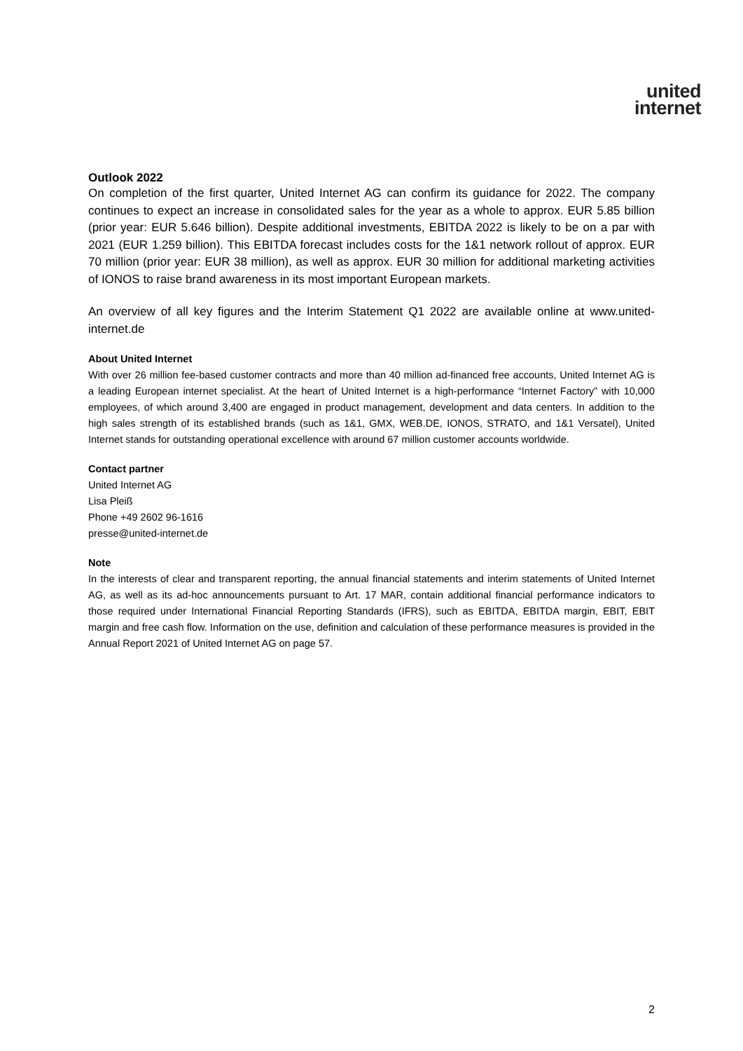united
internet
Outlook 2022
On completion of the first quarter, United Internet AG can confirm its guidance for 2022. The company continues to expect an increase in consolidated sales for the year as a whole to approx. EUR 5.85 billion (prior year: EUR 5.646 billion). Despite additional investments, EBITDA 2022 is likely to be on a par with 2021 (EUR 1.259 billion). This EBITDA forecast includes costs for the 1&1 network rollout of approx. EUR 70 million (prior year: EUR 38 million), as well as approx. EUR 30 million for additional marketing activities of IONOS to raise brand awareness in its most important European markets.
An overview of all key figures and the Interim Statement Q1 2022 are available online at www.united-internet.de
About United Internet
With over 26 million fee-based customer contracts and more than 40 million ad-financed free accounts, United Internet AG is a leading European internet specialist. At the heart of United Internet is a high-performance “Internet Factory” with 10,000 employees, of which around 3,400 are engaged in product management, development and data centers. In addition to the high sales strength of its established brands (such as 1&1, GMX, WEB.DE, IONOS, STRATO, and 1&1 Versatel), United Internet stands for outstanding operational excellence with around 67 million customer accounts worldwide.
Contact partner
United Internet AG
Lisa Pleiß
Phone +49 2602 96-1616
presse@united-internet.de
Note
In the interests of clear and transparent reporting, the annual financial statements and interim statements of United Internet AG, as well as its ad-hoc announcements pursuant to Art. 17 MAR, contain additional financial performance indicators to those required under International Financial Reporting Standards (IFRS), such as EBITDA, EBITDA margin, EBIT, EBIT margin and free cash flow. Information on the use, definition and calculation of these performance measures is provided in the Annual Report 2021 of United Internet AG on page 57.
2